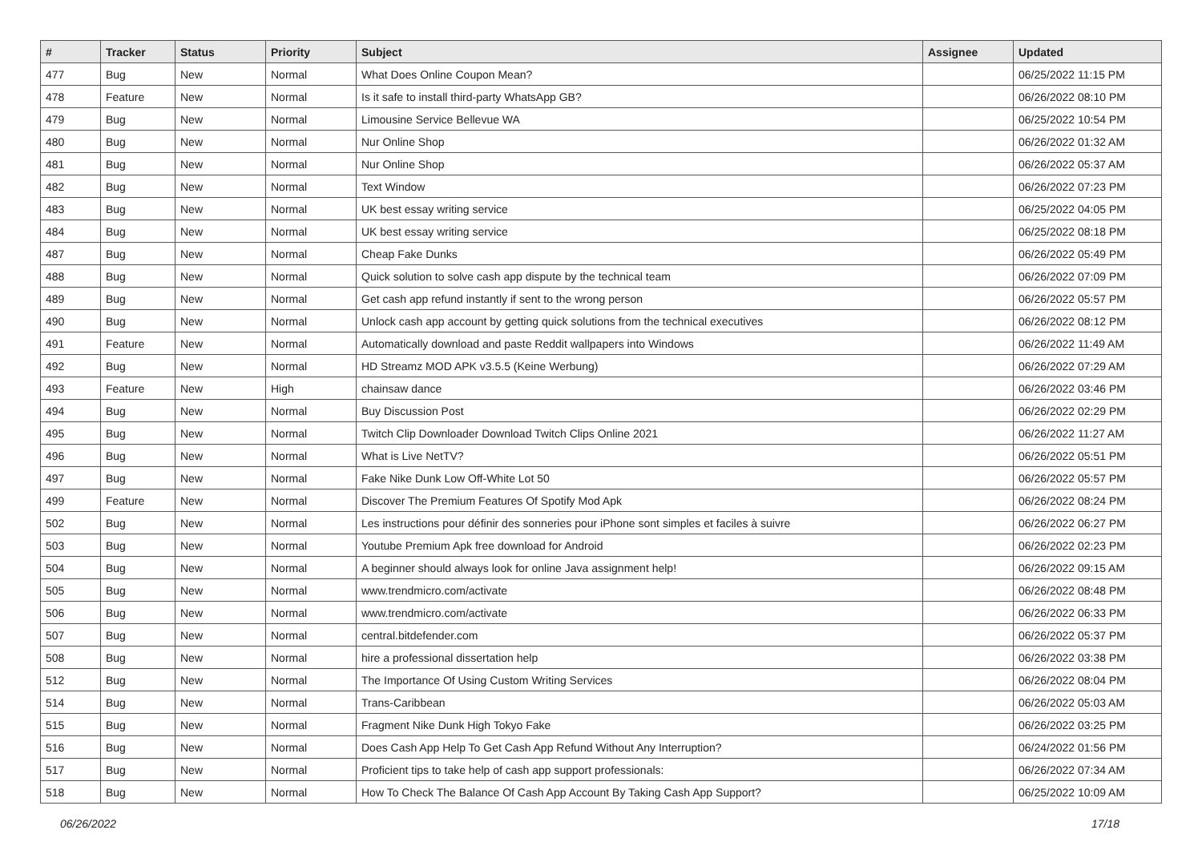| # | Tracker | Status | Priority | Subject | Assignee | Updated |
| --- | --- | --- | --- | --- | --- | --- |
| 477 | Bug | New | Normal | What Does Online Coupon Mean? | | 06/25/2022 11:15 PM |
| 478 | Feature | New | Normal | Is it safe to install third-party WhatsApp GB? | | 06/26/2022 08:10 PM |
| 479 | Bug | New | Normal | Limousine Service Bellevue WA | | 06/25/2022 10:54 PM |
| 480 | Bug | New | Normal | Nur Online Shop | | 06/26/2022 01:32 AM |
| 481 | Bug | New | Normal | Nur Online Shop | | 06/26/2022 05:37 AM |
| 482 | Bug | New | Normal | Text Window | | 06/26/2022 07:23 PM |
| 483 | Bug | New | Normal | UK best essay writing service | | 06/25/2022 04:05 PM |
| 484 | Bug | New | Normal | UK best essay writing service | | 06/25/2022 08:18 PM |
| 487 | Bug | New | Normal | Cheap Fake Dunks | | 06/26/2022 05:49 PM |
| 488 | Bug | New | Normal | Quick solution to solve cash app dispute by the technical team | | 06/26/2022 07:09 PM |
| 489 | Bug | New | Normal | Get cash app refund instantly if sent to the wrong person | | 06/26/2022 05:57 PM |
| 490 | Bug | New | Normal | Unlock cash app account by getting quick solutions from the technical executives | | 06/26/2022 08:12 PM |
| 491 | Feature | New | Normal | Automatically download and paste Reddit wallpapers into Windows | | 06/26/2022 11:49 AM |
| 492 | Bug | New | Normal | HD Streamz MOD APK v3.5.5 (Keine Werbung) | | 06/26/2022 07:29 AM |
| 493 | Feature | New | High | chainsaw dance | | 06/26/2022 03:46 PM |
| 494 | Bug | New | Normal | Buy Discussion Post | | 06/26/2022 02:29 PM |
| 495 | Bug | New | Normal | Twitch Clip Downloader Download Twitch Clips Online 2021 | | 06/26/2022 11:27 AM |
| 496 | Bug | New | Normal | What is Live NetTV? | | 06/26/2022 05:51 PM |
| 497 | Bug | New | Normal | Fake Nike Dunk Low Off-White Lot 50 | | 06/26/2022 05:57 PM |
| 499 | Feature | New | Normal | Discover The Premium Features Of Spotify Mod Apk | | 06/26/2022 08:24 PM |
| 502 | Bug | New | Normal | Les instructions pour définir des sonneries pour iPhone sont simples et faciles à suivre | | 06/26/2022 06:27 PM |
| 503 | Bug | New | Normal | Youtube Premium Apk free download for Android | | 06/26/2022 02:23 PM |
| 504 | Bug | New | Normal | A beginner should always look for online Java assignment help! | | 06/26/2022 09:15 AM |
| 505 | Bug | New | Normal | www.trendmicro.com/activate | | 06/26/2022 08:48 PM |
| 506 | Bug | New | Normal | www.trendmicro.com/activate | | 06/26/2022 06:33 PM |
| 507 | Bug | New | Normal | central.bitdefender.com | | 06/26/2022 05:37 PM |
| 508 | Bug | New | Normal | hire a professional dissertation help | | 06/26/2022 03:38 PM |
| 512 | Bug | New | Normal | The Importance Of Using Custom Writing Services | | 06/26/2022 08:04 PM |
| 514 | Bug | New | Normal | Trans-Caribbean | | 06/26/2022 05:03 AM |
| 515 | Bug | New | Normal | Fragment Nike Dunk High Tokyo Fake | | 06/26/2022 03:25 PM |
| 516 | Bug | New | Normal | Does Cash App Help To Get Cash App Refund Without Any Interruption? | | 06/24/2022 01:56 PM |
| 517 | Bug | New | Normal | Proficient tips to take help of cash app support professionals: | | 06/26/2022 07:34 AM |
| 518 | Bug | New | Normal | How To Check The Balance Of Cash App Account By Taking Cash App Support? | | 06/25/2022 10:09 AM |
06/26/2022 17/18